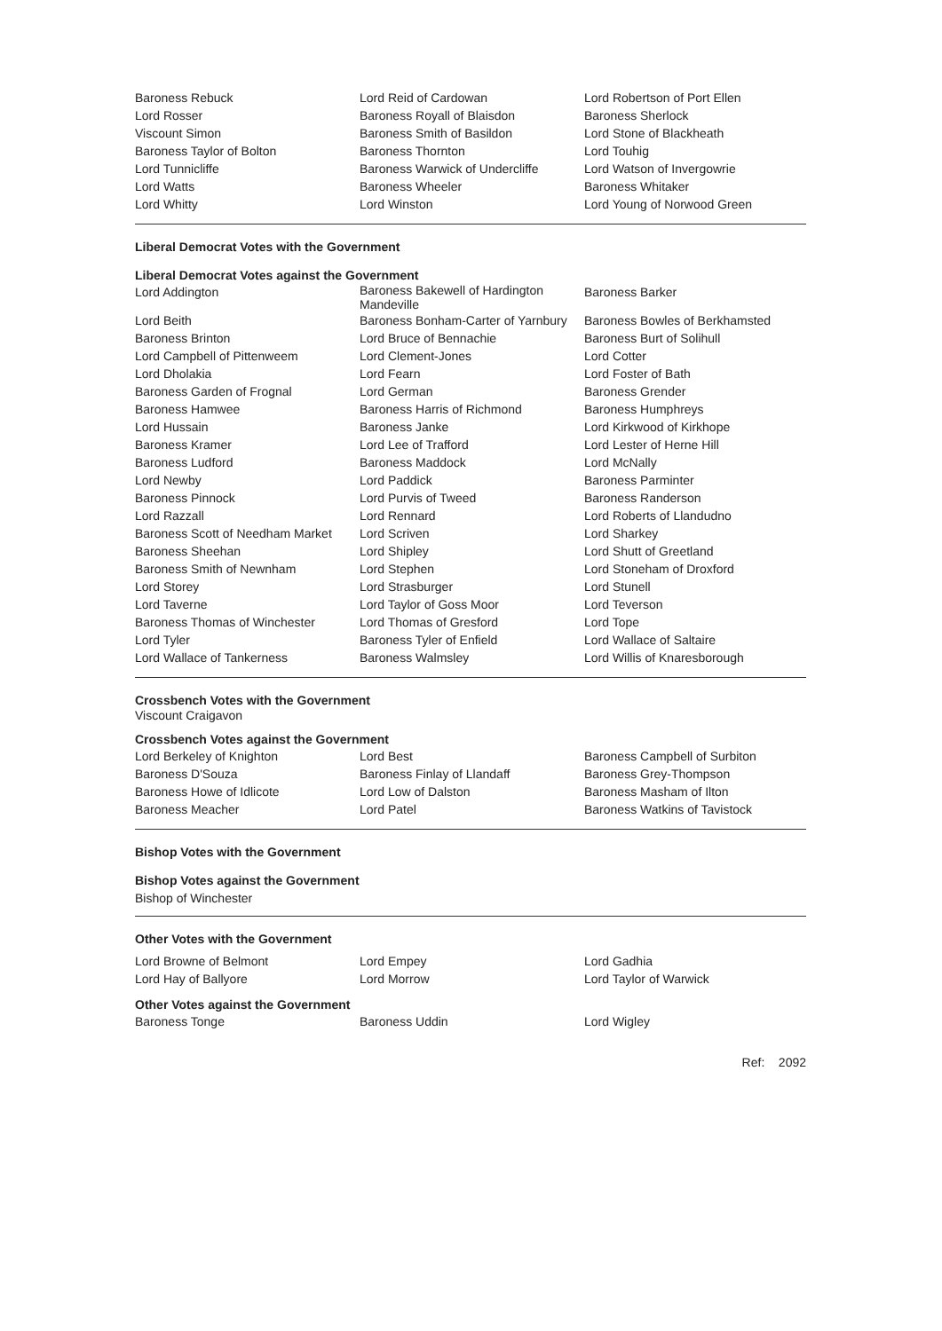| Baroness Rebuck | Lord Reid of Cardowan | Lord Robertson of Port Ellen |
| Lord Rosser | Baroness Royall of Blaisdon | Baroness Sherlock |
| Viscount Simon | Baroness Smith of Basildon | Lord Stone of Blackheath |
| Baroness Taylor of Bolton | Baroness Thornton | Lord Touhig |
| Lord Tunnicliffe | Baroness Warwick of Undercliffe | Lord Watson of Invergowrie |
| Lord Watts | Baroness Wheeler | Baroness Whitaker |
| Lord Whitty | Lord Winston | Lord Young of Norwood Green |
Liberal Democrat Votes with the Government
Liberal Democrat Votes against the Government
| Lord Addington | Baroness Bakewell of Hardington Mandeville | Baroness Barker |
| Lord Beith | Baroness Bonham-Carter of Yarnbury | Baroness Bowles of Berkhamsted |
| Baroness Brinton | Lord Bruce of Bennachie | Baroness Burt of Solihull |
| Lord Campbell of Pittenweem | Lord Clement-Jones | Lord Cotter |
| Lord Dholakia | Lord Fearn | Lord Foster of Bath |
| Baroness Garden of Frognal | Lord German | Baroness Grender |
| Baroness Hamwee | Baroness Harris of Richmond | Baroness Humphreys |
| Lord Hussain | Baroness Janke | Lord Kirkwood of Kirkhope |
| Baroness Kramer | Lord Lee of Trafford | Lord Lester of Herne Hill |
| Baroness Ludford | Baroness Maddock | Lord McNally |
| Lord Newby | Lord Paddick | Baroness Parminter |
| Baroness Pinnock | Lord Purvis of Tweed | Baroness Randerson |
| Lord Razzall | Lord Rennard | Lord Roberts of Llandudno |
| Baroness Scott of Needham Market | Lord Scriven | Lord Sharkey |
| Baroness Sheehan | Lord Shipley | Lord Shutt of Greetland |
| Baroness Smith of Newnham | Lord Stephen | Lord Stoneham of Droxford |
| Lord Storey | Lord Strasburger | Lord Stunell |
| Lord Taverne | Lord Taylor of Goss Moor | Lord Teverson |
| Baroness Thomas of Winchester | Lord Thomas of Gresford | Lord Tope |
| Lord Tyler | Baroness Tyler of Enfield | Lord Wallace of Saltaire |
| Lord Wallace of Tankerness | Baroness Walmsley | Lord Willis of Knaresborough |
Crossbench Votes with the Government
Viscount Craigavon
Crossbench Votes against the Government
| Lord Berkeley of Knighton | Lord Best | Baroness Campbell of Surbiton |
| Baroness D'Souza | Baroness Finlay of Llandaff | Baroness Grey-Thompson |
| Baroness Howe of Idlicote | Lord Low of Dalston | Baroness Masham of Ilton |
| Baroness Meacher | Lord Patel | Baroness Watkins of Tavistock |
Bishop Votes with the Government
Bishop Votes against the Government
Bishop of Winchester
Other Votes with the Government
| Lord Browne of Belmont | Lord Empey | Lord Gadhia |
| Lord Hay of Ballyore | Lord Morrow | Lord Taylor of Warwick |
Other Votes against the Government
| Baroness Tonge | Baroness Uddin | Lord Wigley |
Ref: 2092